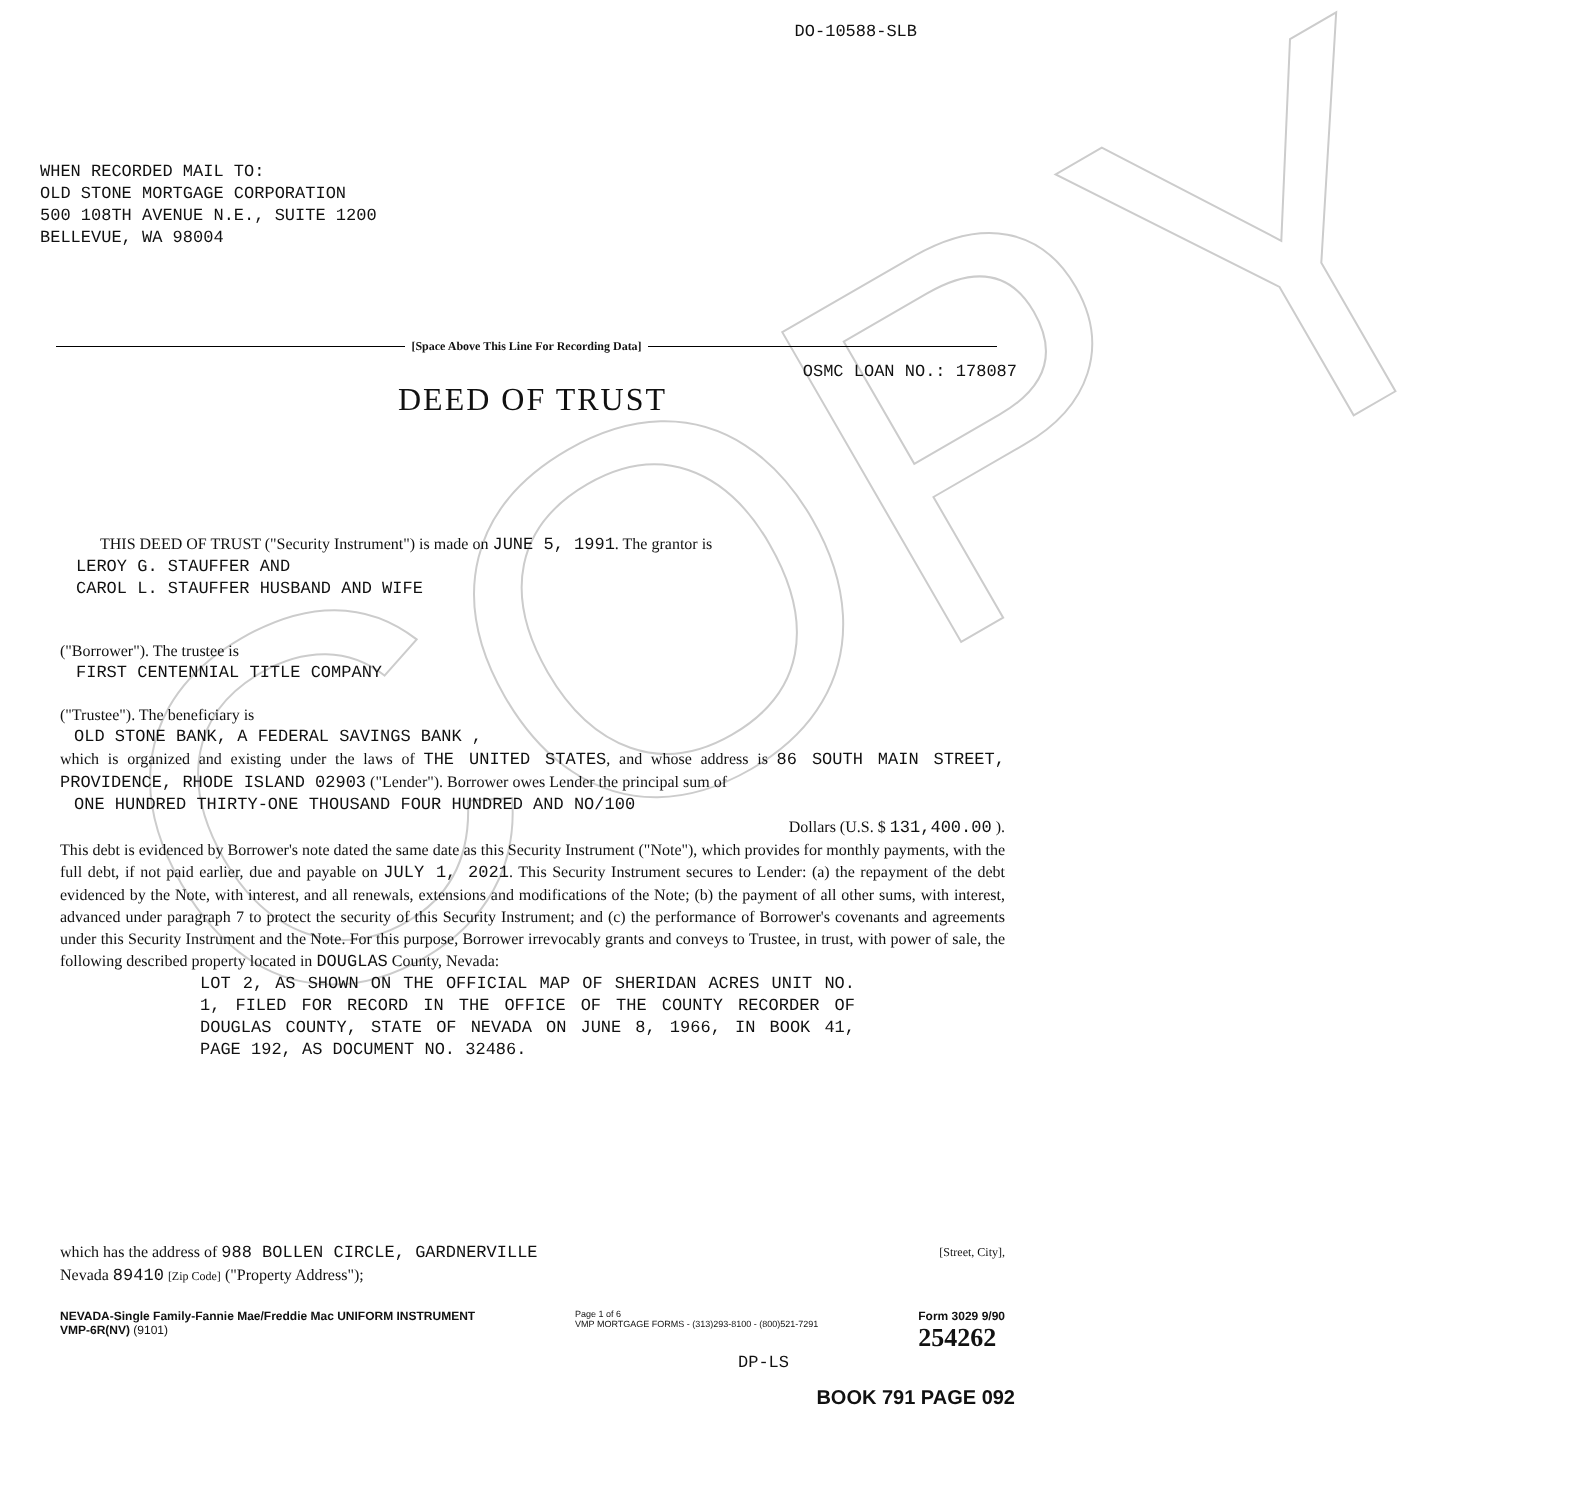COPY
DO-10588-SLB
WHEN RECORDED MAIL TO:
OLD STONE MORTGAGE CORPORATION
500 108TH AVENUE N.E., SUITE 1200
BELLEVUE, WA 98004
[Space Above This Line For Recording Data]
OSMC LOAN NO.: 178087
DEED OF TRUST
THIS DEED OF TRUST ("Security Instrument") is made on JUNE 5, 1991. The grantor is
LEROY G. STAUFFER AND
CAROL L. STAUFFER HUSBAND AND WIFE
("Borrower"). The trustee is
FIRST CENTENNIAL TITLE COMPANY
("Trustee"). The beneficiary is
OLD STONE BANK, A FEDERAL SAVINGS BANK ,
which is organized and existing under the laws of THE UNITED STATES, and whose address is 86 SOUTH MAIN STREET, PROVIDENCE, RHODE ISLAND 02903 ("Lender"). Borrower owes Lender the principal sum of
ONE HUNDRED THIRTY-ONE THOUSAND FOUR HUNDRED AND NO/100
Dollars (U.S. $ 131,400.00 ).
This debt is evidenced by Borrower's note dated the same date as this Security Instrument ("Note"), which provides for monthly payments, with the full debt, if not paid earlier, due and payable on JULY 1, 2021. This Security Instrument secures to Lender: (a) the repayment of the debt evidenced by the Note, with interest, and all renewals, extensions and modifications of the Note; (b) the payment of all other sums, with interest, advanced under paragraph 7 to protect the security of this Security Instrument; and (c) the performance of Borrower's covenants and agreements under this Security Instrument and the Note. For this purpose, Borrower irrevocably grants and conveys to Trustee, in trust, with power of sale, the following described property located in DOUGLAS County, Nevada:
LOT 2, AS SHOWN ON THE OFFICIAL MAP OF SHERIDAN ACRES UNIT NO. 1, FILED FOR RECORD IN THE OFFICE OF THE COUNTY RECORDER OF DOUGLAS COUNTY, STATE OF NEVADA ON JUNE 8, 1966, IN BOOK 41, PAGE 192, AS DOCUMENT NO. 32486.
which has the address of 988 BOLLEN CIRCLE, GARDNERVILLE [Street, City],
Nevada 89410 [Zip Code] ("Property Address");
NEVADA-Single Family-Fannie Mae/Freddie Mac UNIFORM INSTRUMENT
VMP-6R(NV) (9101)
Page 1 of 6
VMP MORTGAGE FORMS - (313)293-8100 - (800)521-7291
Form 3029 9/90
254262
DP-LS
BOOK 791 PAGE 092